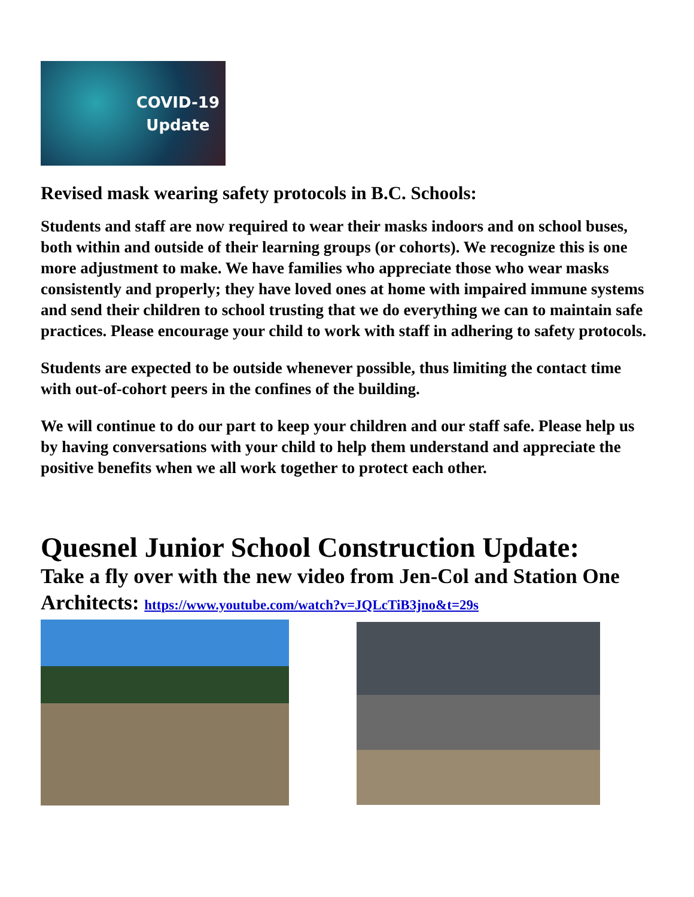COVID-19
Update
Revised mask wearing safety protocols in B.C. Schools:
Students and staff are now required to wear their masks indoors and on school buses, both within and outside of their learning groups (or cohorts). We recognize this is one more adjustment to make. We have families who appreciate those who wear masks consistently and properly; they have loved ones at home with impaired immune systems and send their children to school trusting that we do everything we can to maintain safe practices. Please encourage your child to work with staff in adhering to safety protocols.
Students are expected to be outside whenever possible, thus limiting the contact time with out-of-cohort peers in the confines of the building.
We will continue to do our part to keep your children and our staff safe. Please help us by having conversations with your child to help them understand and appreciate the positive benefits when we all work together to protect each other.
Quesnel Junior School Construction Update:
Take a fly over with the new video from Jen-Col and Station One Architects: https://www.youtube.com/watch?v=JQLcTiB3jno&t=29s